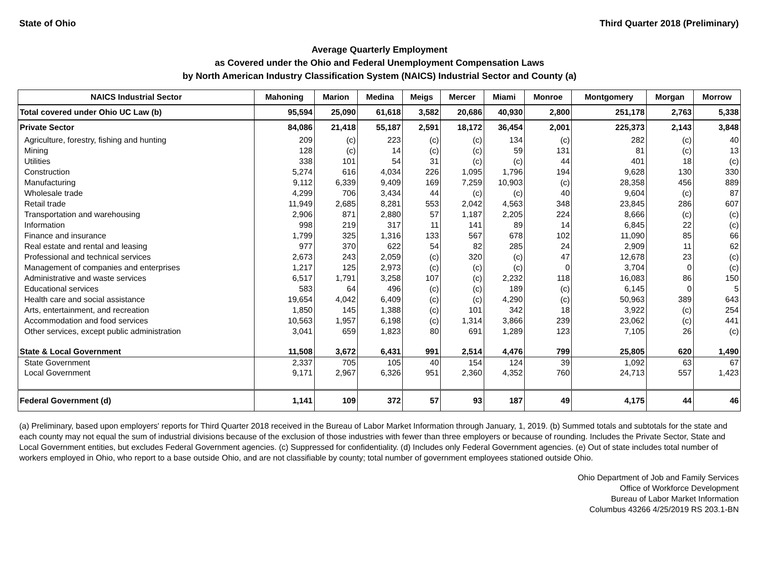State of Ohio Third Quarter 2018 (Preliminary)
Average Quarterly Employment
as Covered under the Ohio and Federal Unemployment Compensation Laws
by North American Industry Classification System (NAICS) Industrial Sector and County (a)
| NAICS Industrial Sector | Mahoning | Marion | Medina | Meigs | Mercer | Miami | Monroe | Montgomery | Morgan | Morrow |
| --- | --- | --- | --- | --- | --- | --- | --- | --- | --- | --- |
| Total covered under Ohio UC Law (b) | 95,594 | 25,090 | 61,618 | 3,582 | 20,686 | 40,930 | 2,800 | 251,178 | 2,763 | 5,338 |
| Private Sector | 84,086 | 21,418 | 55,187 | 2,591 | 18,172 | 36,454 | 2,001 | 225,373 | 2,143 | 3,848 |
| Agriculture, forestry, fishing and hunting | 209 | (c) | 223 | (c) | (c) | 134 | (c) | 282 | (c) | 40 |
| Mining | 128 | (c) | 14 | (c) | (c) | 59 | 131 | 81 | (c) | 13 |
| Utilities | 338 | 101 | 54 | 31 | (c) | (c) | 44 | 401 | 18 | (c) |
| Construction | 5,274 | 616 | 4,034 | 226 | 1,095 | 1,796 | 194 | 9,628 | 130 | 330 |
| Manufacturing | 9,112 | 6,339 | 9,409 | 169 | 7,259 | 10,903 | (c) | 28,358 | 456 | 889 |
| Wholesale trade | 4,299 | 706 | 3,434 | 44 | (c) | (c) | 40 | 9,604 | (c) | 87 |
| Retail trade | 11,949 | 2,685 | 8,281 | 553 | 2,042 | 4,563 | 348 | 23,845 | 286 | 607 |
| Transportation and warehousing | 2,906 | 871 | 2,880 | 57 | 1,187 | 2,205 | 224 | 8,666 | (c) | (c) |
| Information | 998 | 219 | 317 | 11 | 141 | 89 | 14 | 6,845 | 22 | (c) |
| Finance and insurance | 1,799 | 325 | 1,316 | 133 | 567 | 678 | 102 | 11,090 | 85 | 66 |
| Real estate and rental and leasing | 977 | 370 | 622 | 54 | 82 | 285 | 24 | 2,909 | 11 | 62 |
| Professional and technical services | 2,673 | 243 | 2,059 | (c) | 320 | (c) | 47 | 12,678 | 23 | (c) |
| Management of companies and enterprises | 1,217 | 125 | 2,973 | (c) | (c) | (c) | 0 | 3,704 | 0 | (c) |
| Administrative and waste services | 6,517 | 1,791 | 3,258 | 107 | (c) | 2,232 | 118 | 16,083 | 86 | 150 |
| Educational services | 583 | 64 | 496 | (c) | (c) | 189 | (c) | 6,145 | 0 | 5 |
| Health care and social assistance | 19,654 | 4,042 | 6,409 | (c) | (c) | 4,290 | (c) | 50,963 | 389 | 643 |
| Arts, entertainment, and recreation | 1,850 | 145 | 1,388 | (c) | 101 | 342 | 18 | 3,922 | (c) | 254 |
| Accommodation and food services | 10,563 | 1,957 | 6,198 | (c) | 1,314 | 3,866 | 239 | 23,062 | (c) | 441 |
| Other services, except public administration | 3,041 | 659 | 1,823 | 80 | 691 | 1,289 | 123 | 7,105 | 26 | (c) |
| State & Local Government | 11,508 | 3,672 | 6,431 | 991 | 2,514 | 4,476 | 799 | 25,805 | 620 | 1,490 |
| State Government | 2,337 | 705 | 105 | 40 | 154 | 124 | 39 | 1,092 | 63 | 67 |
| Local Government | 9,171 | 2,967 | 6,326 | 951 | 2,360 | 4,352 | 760 | 24,713 | 557 | 1,423 |
| Federal Government (d) | 1,141 | 109 | 372 | 57 | 93 | 187 | 49 | 4,175 | 44 | 46 |
(a) Preliminary, based upon employers' reports for Third Quarter 2018 received in the Bureau of Labor Market Information through January, 1, 2019. (b) Summed totals and subtotals for the state and each county may not equal the sum of industrial divisions because of the exclusion of those industries with fewer than three employers or because of rounding. Includes the Private Sector, State and Local Government entities, but excludes Federal Government agencies. (c) Suppressed for confidentiality. (d) Includes only Federal Government agencies. (e) Out of state includes total number of workers employed in Ohio, who report to a base outside Ohio, and are not classifiable by county; total number of government employees stationed outside Ohio.
Ohio Department of Job and Family Services
Office of Workforce Development
Bureau of Labor Market Information
Columbus 43266 4/25/2019 RS 203.1-BN